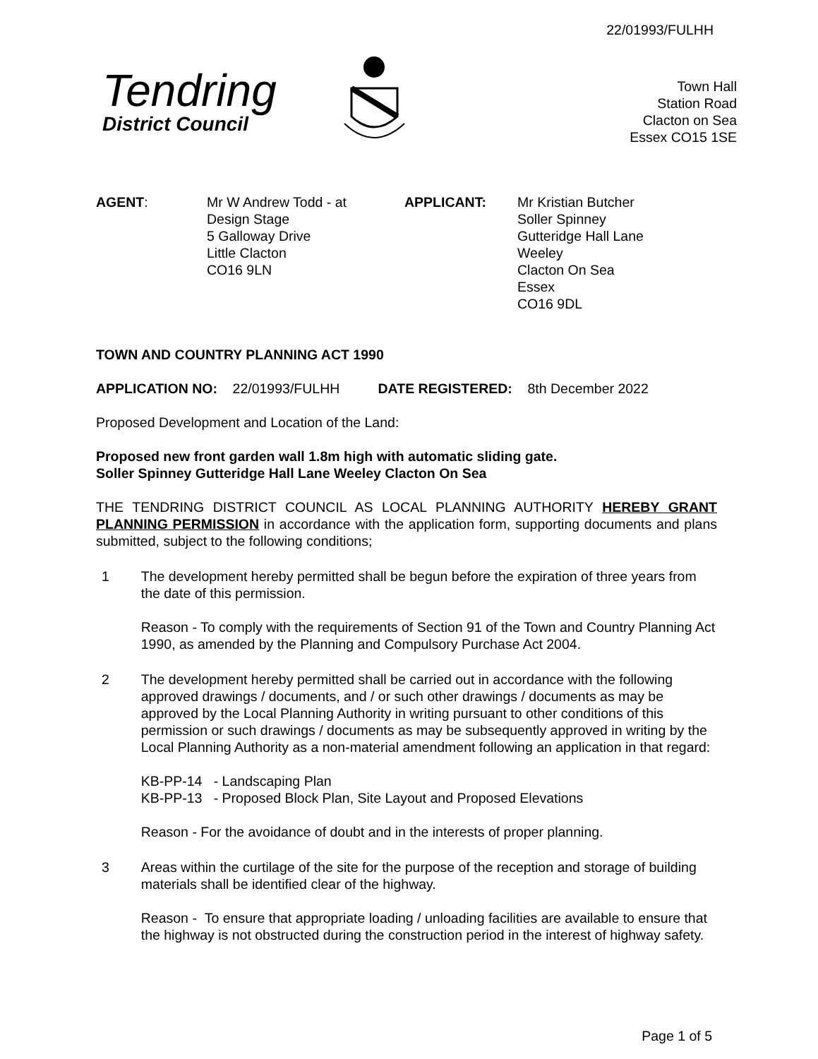22/01993/FULHH
Tendring
District Council
Town Hall
Station Road
Clacton on Sea
Essex CO15 1SE
AGENT: Mr W Andrew Todd - at
Design Stage
5 Galloway Drive
Little Clacton
CO16 9LN
APPLICANT: Mr Kristian Butcher
Soller Spinney
Gutteridge Hall Lane
Weeley
Clacton On Sea
Essex
CO16 9DL
TOWN AND COUNTRY PLANNING ACT 1990
APPLICATION NO: 22/01993/FULHH DATE REGISTERED: 8th December 2022
Proposed Development and Location of the Land:
Proposed new front garden wall 1.8m high with automatic sliding gate.
Soller Spinney Gutteridge Hall Lane Weeley Clacton On Sea
THE TENDRING DISTRICT COUNCIL AS LOCAL PLANNING AUTHORITY HEREBY GRANT PLANNING PERMISSION in accordance with the application form, supporting documents and plans submitted, subject to the following conditions;
1 The development hereby permitted shall be begun before the expiration of three years from the date of this permission.
Reason - To comply with the requirements of Section 91 of the Town and Country Planning Act 1990, as amended by the Planning and Compulsory Purchase Act 2004.
2 The development hereby permitted shall be carried out in accordance with the following approved drawings / documents, and / or such other drawings / documents as may be approved by the Local Planning Authority in writing pursuant to other conditions of this permission or such drawings / documents as may be subsequently approved in writing by the Local Planning Authority as a non-material amendment following an application in that regard:
KB-PP-14 - Landscaping Plan
KB-PP-13 - Proposed Block Plan, Site Layout and Proposed Elevations
Reason - For the avoidance of doubt and in the interests of proper planning.
3 Areas within the curtilage of the site for the purpose of the reception and storage of building materials shall be identified clear of the highway.
Reason - To ensure that appropriate loading / unloading facilities are available to ensure that the highway is not obstructed during the construction period in the interest of highway safety.
Page 1 of 5